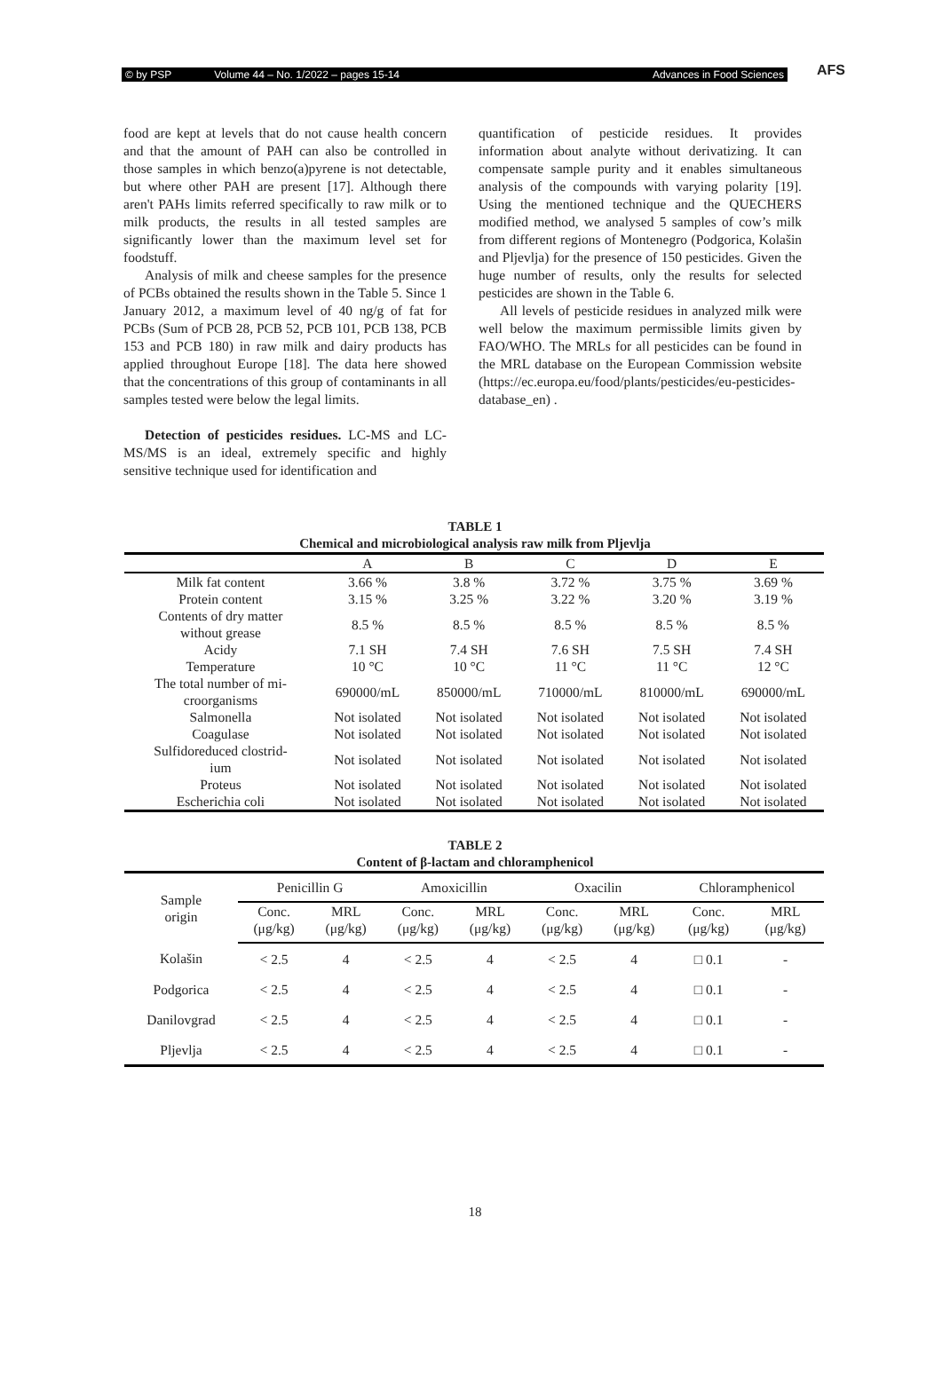© by PSP Volume 44 – No. 1/2022 – pages 15-14 Advances in Food Sciences
AFS
food are kept at levels that do not cause health concern and that the amount of PAH can also be controlled in those samples in which benzo(a)pyrene is not detectable, but where other PAH are present [17]. Although there aren't PAHs limits referred specifically to raw milk or to milk products, the results in all tested samples are significantly lower than the maximum level set for foodstuff.
Analysis of milk and cheese samples for the presence of PCBs obtained the results shown in the Table 5. Since 1 January 2012, a maximum level of 40 ng/g of fat for PCBs (Sum of PCB 28, PCB 52, PCB 101, PCB 138, PCB 153 and PCB 180) in raw milk and dairy products has applied throughout Europe [18]. The data here showed that the concentrations of this group of contaminants in all samples tested were below the legal limits.
Detection of pesticides residues. LC-MS and LC-MS/MS is an ideal, extremely specific and highly sensitive technique used for identification and
quantification of pesticide residues. It provides information about analyte without derivatizing. It can compensate sample purity and it enables simultaneous analysis of the compounds with varying polarity [19]. Using the mentioned technique and the QUECHERS modified method, we analysed 5 samples of cow’s milk from different regions of Montenegro (Podgorica, Kolašin and Pljevlja) for the presence of 150 pesticides. Given the huge number of results, only the results for selected pesticides are shown in the Table 6.
All levels of pesticide residues in analyzed milk were well below the maximum permissible limits given by FAO/WHO. The MRLs for all pesticides can be found in the MRL database on the European Commission website (https://ec.europa.eu/food/plants/pesticides/eu-pesticides-database_en) .
TABLE 1
Chemical and microbiological analysis raw milk from Pljevlja
| | A | B | C | D | E |
| --- | --- | --- | --- | --- | --- |
| Milk fat content | 3.66 % | 3.8 % | 3.72 % | 3.75 % | 3.69 % |
| Protein content | 3.15 % | 3.25 % | 3.22 % | 3.20 % | 3.19 % |
| Contents of dry matter without grease | 8.5 % | 8.5 % | 8.5 % | 8.5 % | 8.5 % |
| Acidy | 7.1 SH | 7.4 SH | 7.6 SH | 7.5 SH | 7.4 SH |
| Temperature | 10 °C | 10 °C | 11 °C | 11 °C | 12 °C |
| The total number of mi- croorganisms | 690000/mL | 850000/mL | 710000/mL | 810000/mL | 690000/mL |
| Salmonella | Not isolated | Not isolated | Not isolated | Not isolated | Not isolated |
| Coagulase | Not isolated | Not isolated | Not isolated | Not isolated | Not isolated |
| Sulfidoreduced clostrid- ium | Not isolated | Not isolated | Not isolated | Not isolated | Not isolated |
| Proteus | Not isolated | Not isolated | Not isolated | Not isolated | Not isolated |
| Escherichia coli | Not isolated | Not isolated | Not isolated | Not isolated | Not isolated |
TABLE 2
Content of β-lactam and chloramphenicol
| Sample origin | Penicillin G | | Amoxicillin | | Oxacilin | | Chloramphenicol | |
| --- | --- | --- | --- | --- | --- | --- | --- | --- |
| | Conc. (μg/kg) | MRL (μg/kg) | Conc. (μg/kg) | MRL (μg/kg) | Conc. (μg/kg) | MRL (μg/kg) | Conc. (μg/kg) | MRL (μg/kg) |
| Kolašin | < 2.5 | 4 | < 2.5 | 4 | < 2.5 | 4 | □ 0.1 | - |
| Podgorica | < 2.5 | 4 | < 2.5 | 4 | < 2.5 | 4 | □ 0.1 | - |
| Danilovgrad | < 2.5 | 4 | < 2.5 | 4 | < 2.5 | 4 | □ 0.1 | - |
| Pljevlja | < 2.5 | 4 | < 2.5 | 4 | < 2.5 | 4 | □ 0.1 | - |
18